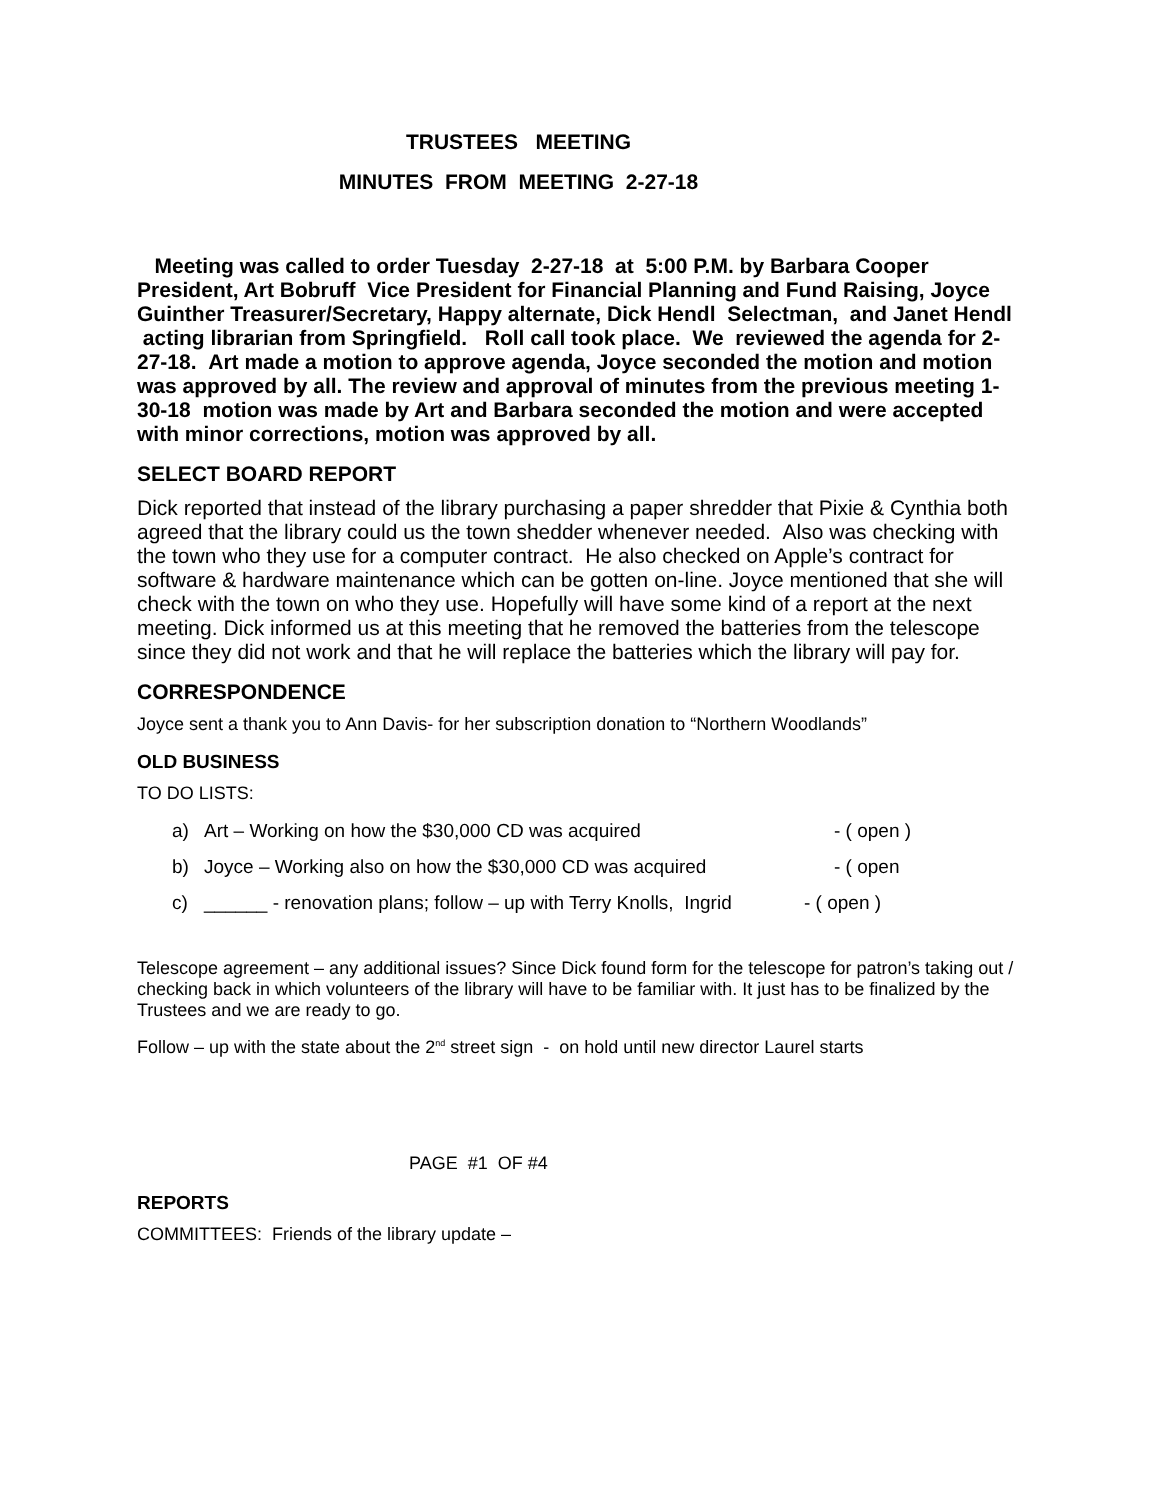TRUSTEES MEETING
MINUTES FROM MEETING 2-27-18
Meeting was called to order Tuesday 2-27-18 at 5:00 P.M. by Barbara Cooper President, Art Bobruff Vice President for Financial Planning and Fund Raising, Joyce Guinther Treasurer/Secretary, Happy alternate, Dick Hendl Selectman, and Janet Hendl acting librarian from Springfield. Roll call took place. We reviewed the agenda for 2-27-18. Art made a motion to approve agenda, Joyce seconded the motion and motion was approved by all. The review and approval of minutes from the previous meeting 1-30-18 motion was made by Art and Barbara seconded the motion and were accepted with minor corrections, motion was approved by all.
SELECT BOARD REPORT
Dick reported that instead of the library purchasing a paper shredder that Pixie & Cynthia both agreed that the library could us the town shedder whenever needed. Also was checking with the town who they use for a computer contract. He also checked on Apple’s contract for software & hardware maintenance which can be gotten on-line. Joyce mentioned that she will check with the town on who they use. Hopefully will have some kind of a report at the next meeting. Dick informed us at this meeting that he removed the batteries from the telescope since they did not work and that he will replace the batteries which the library will pay for.
CORRESPONDENCE
Joyce sent a thank you to Ann Davis- for her subscription donation to “Northern Woodlands”
OLD BUSINESS
TO DO LISTS:
a) Art – Working on how the $30,000 CD was acquired - ( open )
b) Joyce – Working also on how the $30,000 CD was acquired - ( open
c) ______ - renovation plans; follow – up with Terry Knolls, Ingrid - ( open )
Telescope agreement – any additional issues? Since Dick found form for the telescope for patron’s taking out / checking back in which volunteers of the library will have to be familiar with. It just has to be finalized by the Trustees and we are ready to go.
Follow – up with the state about the 2<sup>nd</sup> street sign - on hold until new director Laurel starts
PAGE #1 OF #4
REPORTS
COMMITTEES: Friends of the library update –